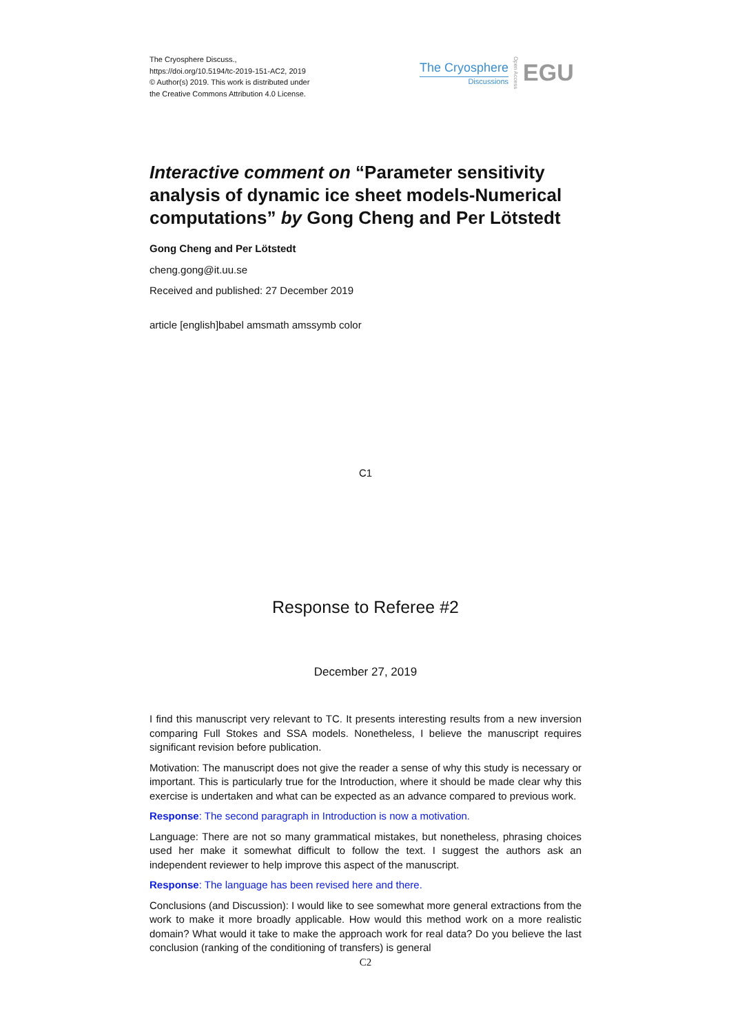The Cryosphere Discuss.,
https://doi.org/10.5194/tc-2019-151-AC2, 2019
© Author(s) 2019. This work is distributed under
the Creative Commons Attribution 4.0 License.
The Cryosphere
Discussions
Open Access
EGU
Interactive comment on “Parameter sensitivity analysis of dynamic ice sheet models-Numerical computations” by Gong Cheng and Per Lötstedt
Gong Cheng and Per Lötstedt
cheng.gong@it.uu.se
Received and published: 27 December 2019
article [english]babel amsmath amssymb color
C1
Response to Referee #2
December 27, 2019
I find this manuscript very relevant to TC. It presents interesting results from a new inversion comparing Full Stokes and SSA models. Nonetheless, I believe the manuscript requires significant revision before publication.
Motivation: The manuscript does not give the reader a sense of why this study is necessary or important. This is particularly true for the Introduction, where it should be made clear why this exercise is undertaken and what can be expected as an advance compared to previous work.
Response: The second paragraph in Introduction is now a motivation.
Language: There are not so many grammatical mistakes, but nonetheless, phrasing choices used her make it somewhat difficult to follow the text. I suggest the authors ask an independent reviewer to help improve this aspect of the manuscript.
Response: The language has been revised here and there.
Conclusions (and Discussion): I would like to see somewhat more general extractions from the work to make it more broadly applicable. How would this method work on a more realistic domain? What would it take to make the approach work for real data? Do you believe the last conclusion (ranking of the conditioning of transfers) is general
C2